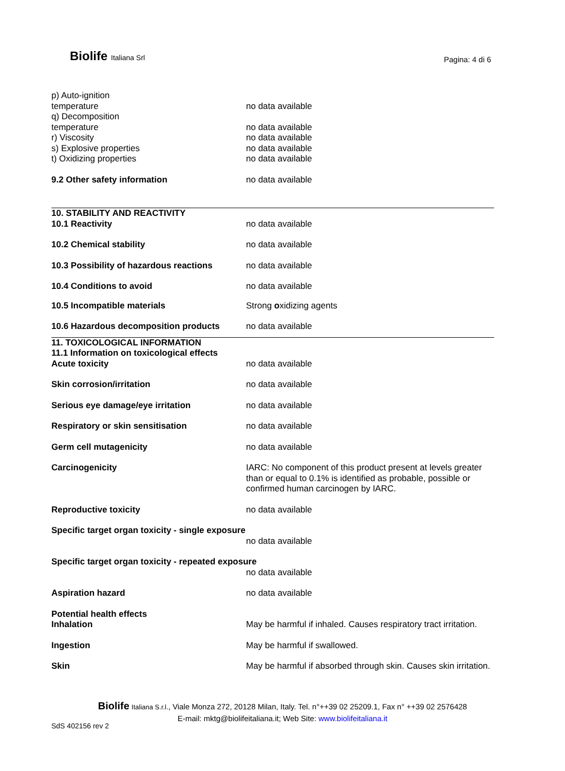Biolife Italiana Srl Pagina: 4 di 6
p) Auto-ignition
temperature
no data available
q) Decomposition
temperature
no data available
r) Viscosity no data available
s) Explosive properties no data available
t) Oxidizing properties no data available
9.2 Other safety information no data available
10. STABILITY AND REACTIVITY
10.1 Reactivity
no data available
10.2 Chemical stability no data available
10.3 Possibility of hazardous reactions
no data available
10.4 Conditions to avoid no data available
10.5 Incompatible materials Strong oxidizing agents
10.6 Hazardous decomposition products no data available
11. TOXICOLOGICAL INFORMATION
11.1 Information on toxicological effects
Acute toxicity no data available
Skin corrosion/irritation no data available
Serious eye damage/eye irritation no data available
Respiratory or skin sensitisation no data available
Germ cell mutagenicity no data available
Carcinogenicity IARC: No component of this product present at levels greater than or equal to 0.1% is identified as probable, possible or confirmed human carcinogen by IARC.
Reproductive toxicity no data available
Specific target organ toxicity - single exposure
no data available
Specific target organ toxicity - repeated exposure
no data available
Aspiration hazard no data available
Potential health effects
Inhalation
May be harmful if inhaled. Causes respiratory tract irritation.
Ingestion May be harmful if swallowed.
Skin May be harmful if absorbed through skin. Causes skin irritation.
Biolife Italiana S.r.l., Viale Monza 272, 20128 Milan, Italy. Tel. n°++39 02 25209.1, Fax n° ++39 02 2576428
E-mail: mktg@biolifeitaliana.it; Web Site: www.biolifeitaliana.it
SdS 402156 rev 2